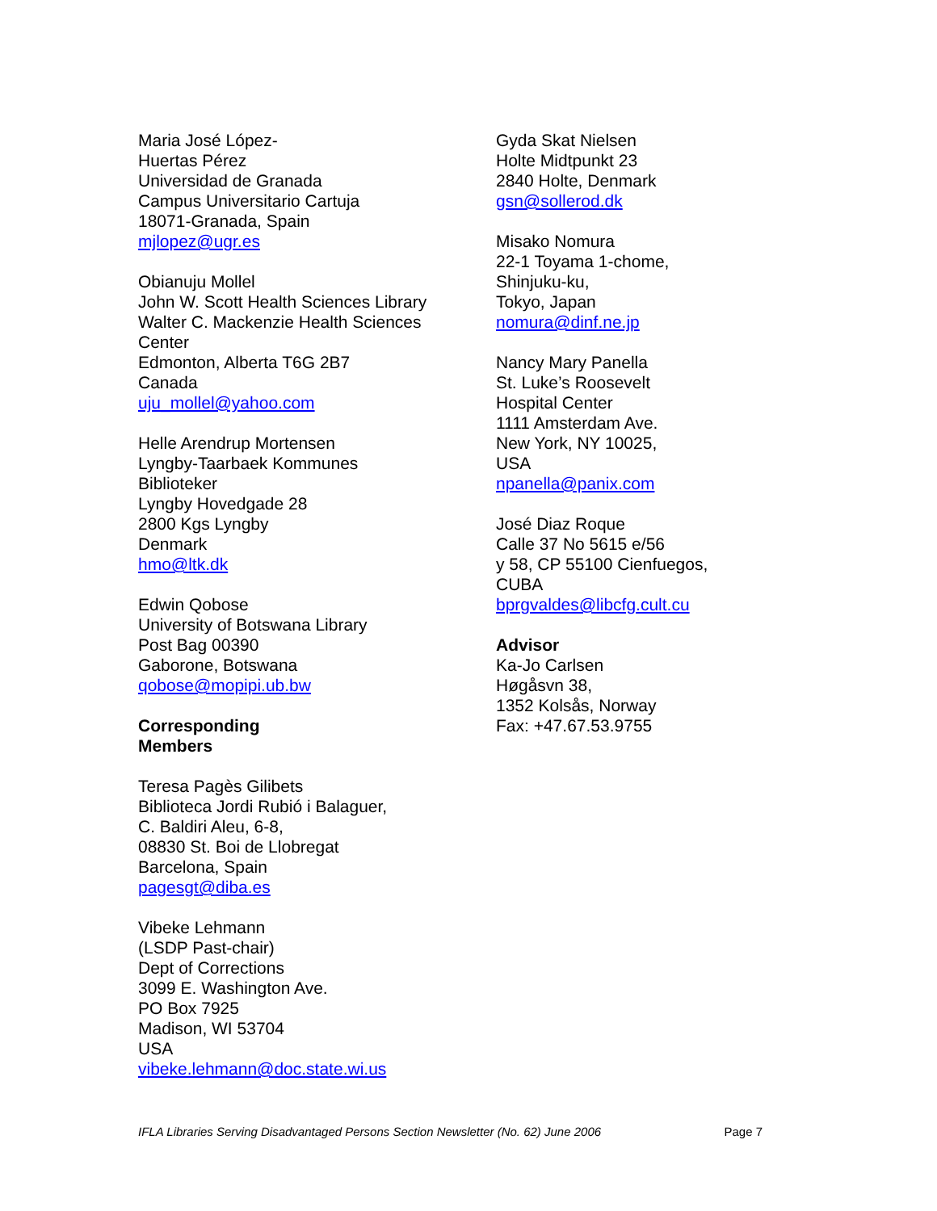Maria José López-
Huertas Pérez
Universidad de Granada
Campus Universitario Cartuja
18071-Granada, Spain
mjlopez@ugr.es
Obianuju Mollel
John W. Scott Health Sciences Library
Walter C. Mackenzie Health Sciences
Center
Edmonton, Alberta T6G 2B7
Canada
uju_mollel@yahoo.com
Helle Arendrup Mortensen
Lyngby-Taarbaek Kommunes
Biblioteker
Lyngby Hovedgade 28
2800 Kgs Lyngby
Denmark
hmo@ltk.dk
Edwin Qobose
University of Botswana Library
Post Bag 00390
Gaborone, Botswana
qobose@mopipi.ub.bw
Corresponding
Members
Teresa Pagès Gilibets
Biblioteca Jordi Rubió i Balaguer,
C. Baldiri Aleu, 6-8,
08830 St. Boi de Llobregat
Barcelona, Spain
pagesgt@diba.es
Vibeke Lehmann
(LSDP Past-chair)
Dept of Corrections
3099 E. Washington Ave.
PO Box 7925
Madison, WI 53704
USA
vibeke.lehmann@doc.state.wi.us
Gyda Skat Nielsen
Holte Midtpunkt 23
2840 Holte, Denmark
gsn@sollerod.dk
Misako Nomura
22-1 Toyama 1-chome,
Shinjuku-ku,
Tokyo, Japan
nomura@dinf.ne.jp
Nancy Mary Panella
St. Luke’s Roosevelt
Hospital Center
1111 Amsterdam Ave.
New York, NY 10025,
USA
npanella@panix.com
José Diaz Roque
Calle 37 No 5615 e/56
y 58, CP 55100 Cienfuegos,
CUBA
bprgvaldes@libcfg.cult.cu
Advisor
Ka-Jo Carlsen
Høgåsvn 38,
1352 Kolsås, Norway
Fax: +47.67.53.9755
IFLA Libraries Serving Disadvantaged Persons Section Newsletter (No. 62) June 2006 Page 7